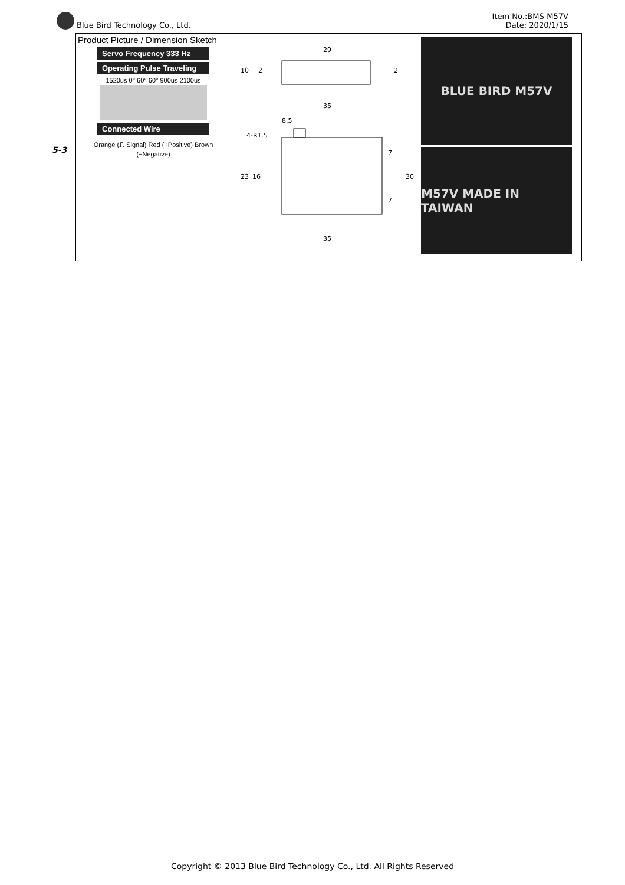Blue Bird Technology Co., Ltd. Item No.:BMS-M57V
Date: 2020/1/15
5-3
| Product Picture / Dimension Sketch Servo Frequency 333 Hz Operating Pulse Traveling 1520us 0° 60° 60° 900us 2100us Connected Wire Orange (⎍ Signal) Red (+Positive) Brown (−Negative) | 29 35 8.5 4-R1.5 10 23 16 30 7 7 35 2 2 BLUE BIRD M57V M57V MADE IN TAIWAN |
Copyright © 2013 Blue Bird Technology Co., Ltd. All Rights Reserved